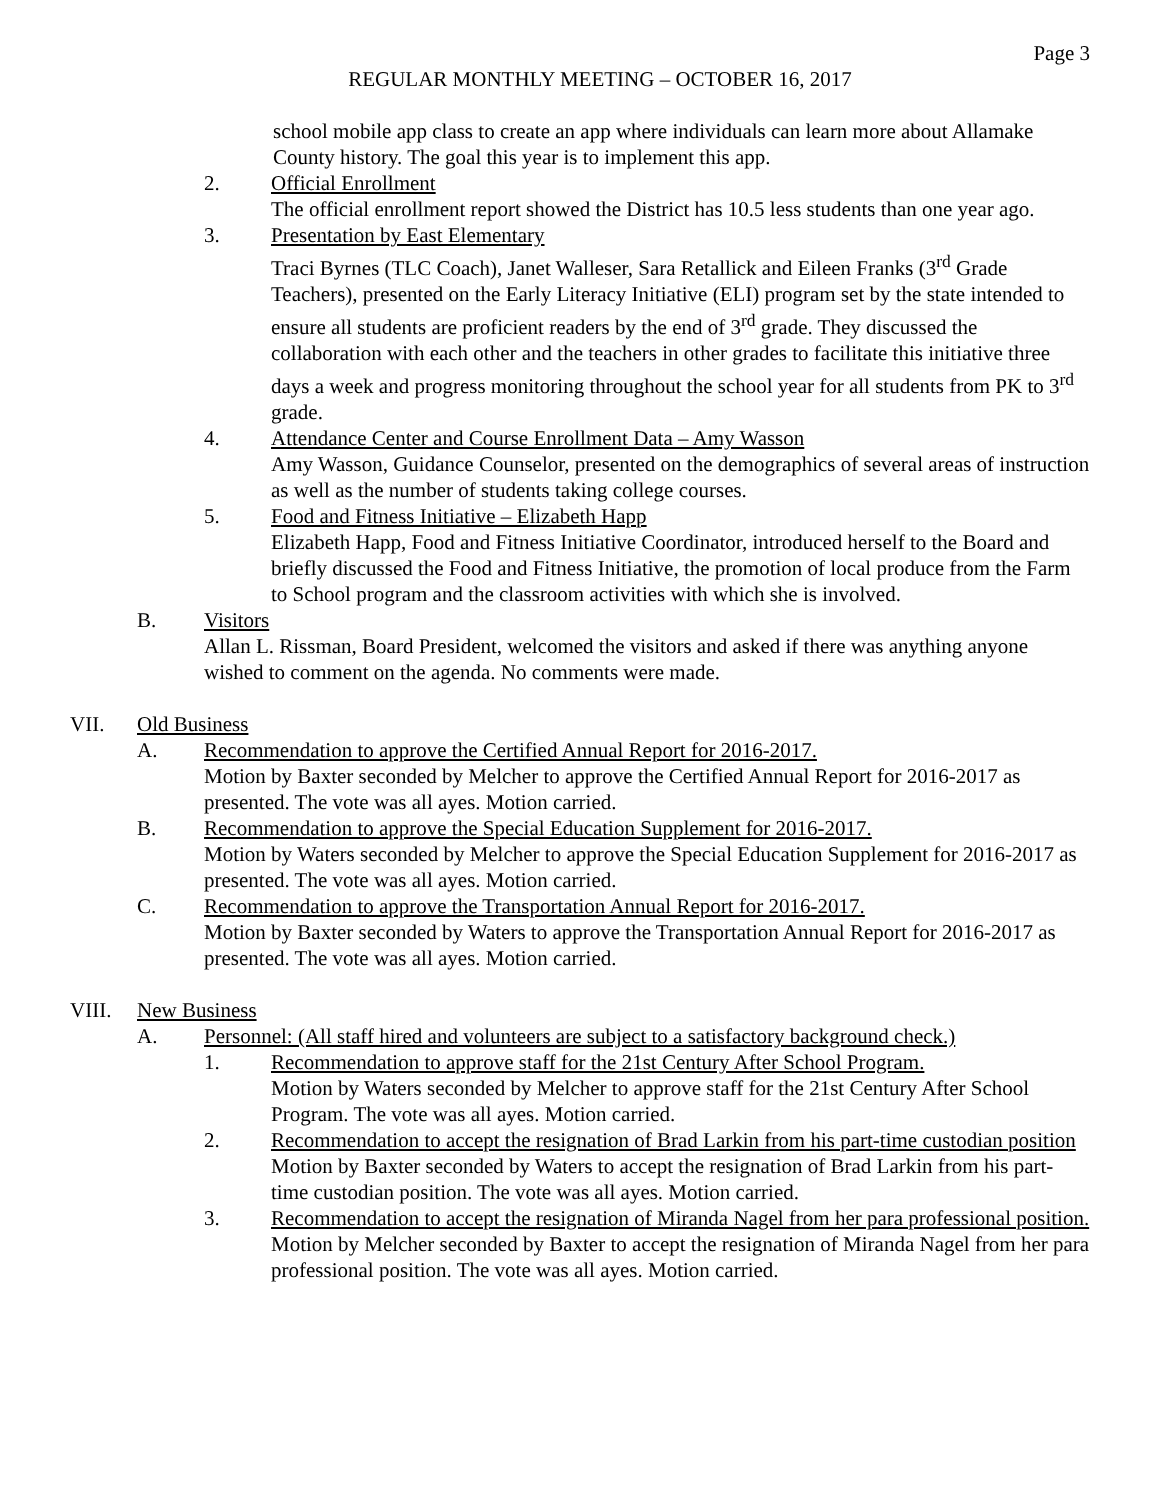Page 3
REGULAR MONTHLY MEETING – OCTOBER 16, 2017
school mobile app class to create an app where individuals can learn more about Allamake County history. The goal this year is to implement this app.
2. Official Enrollment
The official enrollment report showed the District has 10.5 less students than one year ago.
3. Presentation by East Elementary
Traci Byrnes (TLC Coach), Janet Walleser, Sara Retallick and Eileen Franks (3<sup>rd</sup> Grade Teachers), presented on the Early Literacy Initiative (ELI) program set by the state intended to ensure all students are proficient readers by the end of 3<sup>rd</sup> grade. They discussed the collaboration with each other and the teachers in other grades to facilitate this initiative three days a week and progress monitoring throughout the school year for all students from PK to 3<sup>rd</sup> grade.
4. Attendance Center and Course Enrollment Data – Amy Wasson
Amy Wasson, Guidance Counselor, presented on the demographics of several areas of instruction as well as the number of students taking college courses.
5. Food and Fitness Initiative – Elizabeth Happ
Elizabeth Happ, Food and Fitness Initiative Coordinator, introduced herself to the Board and briefly discussed the Food and Fitness Initiative, the promotion of local produce from the Farm to School program and the classroom activities with which she is involved.
B. Visitors
Allan L. Rissman, Board President, welcomed the visitors and asked if there was anything anyone wished to comment on the agenda. No comments were made.
VII. Old Business
A. Recommendation to approve the Certified Annual Report for 2016-2017.
Motion by Baxter seconded by Melcher to approve the Certified Annual Report for 2016-2017 as presented. The vote was all ayes. Motion carried.
B. Recommendation to approve the Special Education Supplement for 2016-2017.
Motion by Waters seconded by Melcher to approve the Special Education Supplement for 2016-2017 as presented. The vote was all ayes. Motion carried.
C. Recommendation to approve the Transportation Annual Report for 2016-2017.
Motion by Baxter seconded by Waters to approve the Transportation Annual Report for 2016-2017 as presented. The vote was all ayes. Motion carried.
VIII. New Business
A. Personnel: (All staff hired and volunteers are subject to a satisfactory background check.)
1. Recommendation to approve staff for the 21st Century After School Program.
Motion by Waters seconded by Melcher to approve staff for the 21st Century After School Program. The vote was all ayes. Motion carried.
2. Recommendation to accept the resignation of Brad Larkin from his part-time custodian position
Motion by Baxter seconded by Waters to accept the resignation of Brad Larkin from his part-time custodian position. The vote was all ayes. Motion carried.
3. Recommendation to accept the resignation of Miranda Nagel from her para professional position.
Motion by Melcher seconded by Baxter to accept the resignation of Miranda Nagel from her para professional position. The vote was all ayes. Motion carried.